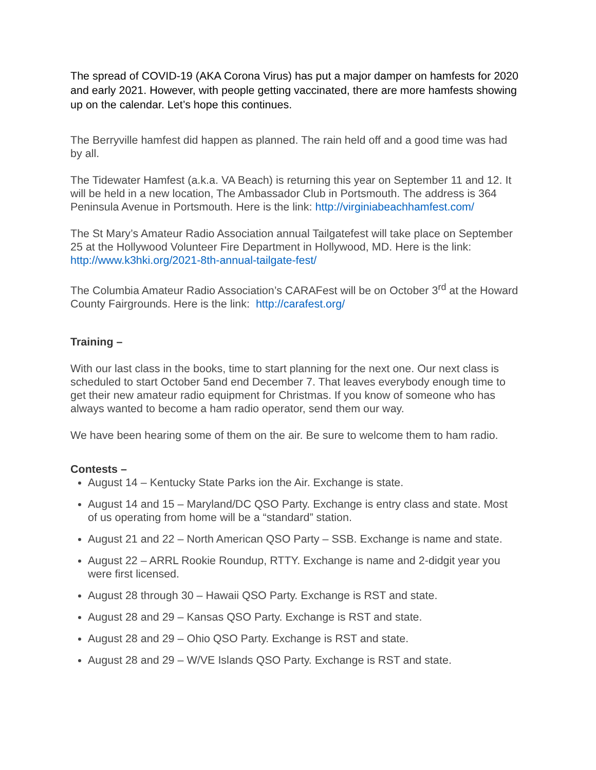The spread of COVID-19 (AKA Corona Virus) has put a major damper on hamfests for 2020 and early 2021. However, with people getting vaccinated, there are more hamfests showing up on the calendar. Let’s hope this continues.
The Berryville hamfest did happen as planned. The rain held off and a good time was had by all.
The Tidewater Hamfest (a.k.a. VA Beach) is returning this year on September 11 and 12. It will be held in a new location, The Ambassador Club in Portsmouth. The address is 364 Peninsula Avenue in Portsmouth. Here is the link: http://virginiabeachhamfest.com/
The St Mary’s Amateur Radio Association annual Tailgatefest will take place on September 25 at the Hollywood Volunteer Fire Department in Hollywood, MD. Here is the link: http://www.k3hki.org/2021-8th-annual-tailgate-fest/
The Columbia Amateur Radio Association’s CARAFest will be on October 3<sup>rd</sup> at the Howard County Fairgrounds. Here is the link: http://carafest.org/
Training –
With our last class in the books, time to start planning for the next one. Our next class is scheduled to start October 5and end December 7. That leaves everybody enough time to get their new amateur radio equipment for Christmas. If you know of someone who has always wanted to become a ham radio operator, send them our way.
We have been hearing some of them on the air. Be sure to welcome them to ham radio.
Contests –
August 14 – Kentucky State Parks ion the Air. Exchange is state.
August 14 and 15 – Maryland/DC QSO Party. Exchange is entry class and state. Most of us operating from home will be a “standard” station.
August 21 and 22 – North American QSO Party – SSB. Exchange is name and state.
August 22 – ARRL Rookie Roundup, RTTY. Exchange is name and 2-didgit year you were first licensed.
August 28 through 30 – Hawaii QSO Party. Exchange is RST and state.
August 28 and 29 – Kansas QSO Party. Exchange is RST and state.
August 28 and 29 – Ohio QSO Party. Exchange is RST and state.
August 28 and 29 – W/VE Islands QSO Party. Exchange is RST and state.